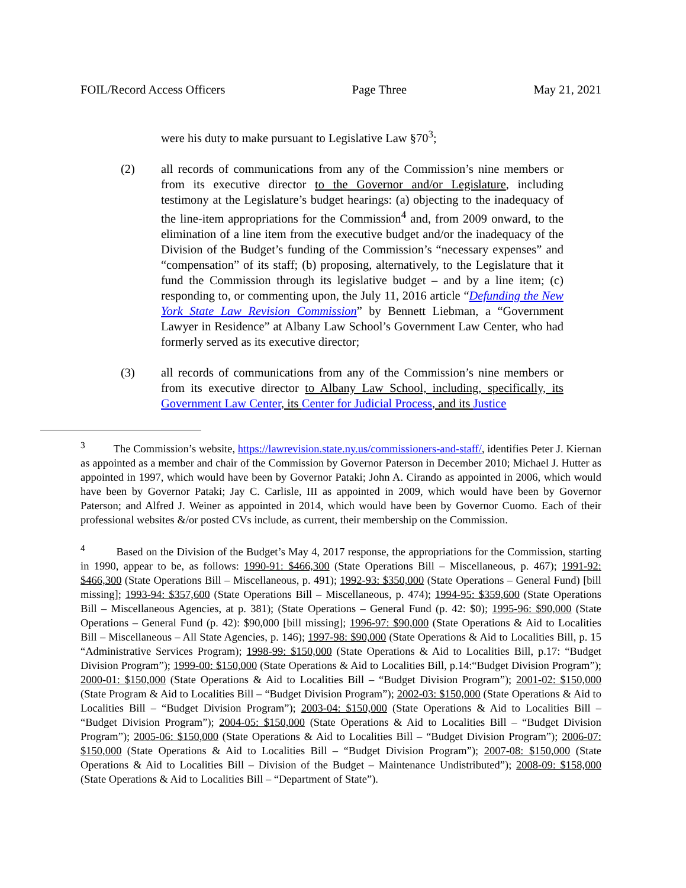FOIL/Record Access Officers Page Three May 21, 2021
were his duty to make pursuant to Legislative Law §70<sup>3</sup>;
(2) all records of communications from any of the Commission’s nine members or from its executive director to the Governor and/or Legislature, including testimony at the Legislature’s budget hearings: (a) objecting to the inadequacy of the line-item appropriations for the Commission<sup>4</sup> and, from 2009 onward, to the elimination of a line item from the executive budget and/or the inadequacy of the Division of the Budget’s funding of the Commission’s “necessary expenses” and “compensation” of its staff; (b) proposing, alternatively, to the Legislature that it fund the Commission through its legislative budget – and by a line item; (c) responding to, or commenting upon, the July 11, 2016 article “Defunding the New York State Law Revision Commission” by Bennett Liebman, a “Government Lawyer in Residence” at Albany Law School’s Government Law Center, who had formerly served as its executive director;
(3) all records of communications from any of the Commission’s nine members or from its executive director to Albany Law School, including, specifically, its Government Law Center, its Center for Judicial Process, and its Justice
<sup>3</sup> The Commission’s website, https://lawrevision.state.ny.us/commissioners-and-staff/, identifies Peter J. Kiernan as appointed as a member and chair of the Commission by Governor Paterson in December 2010; Michael J. Hutter as appointed in 1997, which would have been by Governor Pataki; John A. Cirando as appointed in 2006, which would have been by Governor Pataki; Jay C. Carlisle, III as appointed in 2009, which would have been by Governor Paterson; and Alfred J. Weiner as appointed in 2014, which would have been by Governor Cuomo. Each of their professional websites &/or posted CVs include, as current, their membership on the Commission.
<sup>4</sup> Based on the Division of the Budget’s May 4, 2017 response, the appropriations for the Commission, starting in 1990, appear to be, as follows: 1990-91: $466,300 (State Operations Bill – Miscellaneous, p. 467); 1991-92: $466,300 (State Operations Bill – Miscellaneous, p. 491); 1992-93: $350,000 (State Operations – General Fund) [bill missing]; 1993-94: $357,600 (State Operations Bill – Miscellaneous, p. 474); 1994-95: $359,600 (State Operations Bill – Miscellaneous Agencies, at p. 381); (State Operations – General Fund (p. 42: $0); 1995-96: $90,000 (State Operations – General Fund (p. 42): $90,000 [bill missing]; 1996-97: $90,000 (State Operations & Aid to Localities Bill – Miscellaneous – All State Agencies, p. 146); 1997-98: $90,000 (State Operations & Aid to Localities Bill, p. 15 “Administrative Services Program); 1998-99: $150,000 (State Operations & Aid to Localities Bill, p.17: “Budget Division Program”); 1999-00: $150,000 (State Operations & Aid to Localities Bill, p.14:“Budget Division Program”); 2000-01: $150,000 (State Operations & Aid to Localities Bill – “Budget Division Program”); 2001-02: $150,000 (State Program & Aid to Localities Bill – “Budget Division Program”); 2002-03: $150,000 (State Operations & Aid to Localities Bill – “Budget Division Program”); 2003-04: $150,000 (State Operations & Aid to Localities Bill – “Budget Division Program”); 2004-05: $150,000 (State Operations & Aid to Localities Bill – “Budget Division Program”); 2005-06: $150,000 (State Operations & Aid to Localities Bill – “Budget Division Program”); 2006-07: $150,000 (State Operations & Aid to Localities Bill – “Budget Division Program”); 2007-08: $150,000 (State Operations & Aid to Localities Bill – Division of the Budget – Maintenance Undistributed”); 2008-09: $158,000 (State Operations & Aid to Localities Bill – “Department of State”).